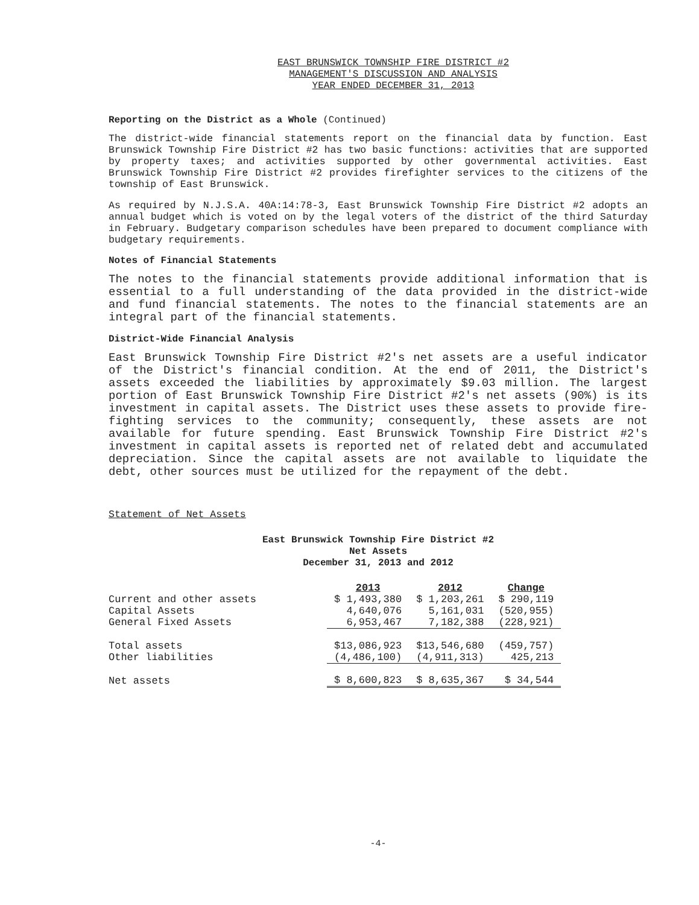EAST BRUNSWICK TOWNSHIP FIRE DISTRICT #2
MANAGEMENT'S DISCUSSION AND ANALYSIS
YEAR ENDED DECEMBER 31, 2013
Reporting on the District as a Whole (Continued)
The district-wide financial statements report on the financial data by function. East Brunswick Township Fire District #2 has two basic functions: activities that are supported by property taxes; and activities supported by other governmental activities. East Brunswick Township Fire District #2 provides firefighter services to the citizens of the township of East Brunswick.
As required by N.J.S.A. 40A:14:78-3, East Brunswick Township Fire District #2 adopts an annual budget which is voted on by the legal voters of the district of the third Saturday in February. Budgetary comparison schedules have been prepared to document compliance with budgetary requirements.
Notes of Financial Statements
The notes to the financial statements provide additional information that is essential to a full understanding of the data provided in the district-wide and fund financial statements. The notes to the financial statements are an integral part of the financial statements.
District-Wide Financial Analysis
East Brunswick Township Fire District #2's net assets are a useful indicator of the District's financial condition. At the end of 2011, the District's assets exceeded the liabilities by approximately $9.03 million. The largest portion of East Brunswick Township Fire District #2's net assets (90%) is its investment in capital assets. The District uses these assets to provide fire-fighting services to the community; consequently, these assets are not available for future spending. East Brunswick Township Fire District #2's investment in capital assets is reported net of related debt and accumulated depreciation. Since the capital assets are not available to liquidate the debt, other sources must be utilized for the repayment of the debt.
Statement of Net Assets
East Brunswick Township Fire District #2
Net Assets
December 31, 2013 and 2012
| | 2013 | 2012 | Change |
| Current and other assets | $ 1,493,380 | $ 1,203,261 | $ 290,119 |
| Capital Assets | 4,640,076 | 5,161,031 | (520,955) |
| General Fixed Assets | 6,953,467 | 7,182,388 | (228,921) |
| Total assets | $13,086,923 | $13,546,680 | (459,757) |
| Other liabilities | (4,486,100) | (4,911,313) | 425,213 |
| Net assets | $ 8,600,823 | $ 8,635,367 | $ 34,544 |
-4-